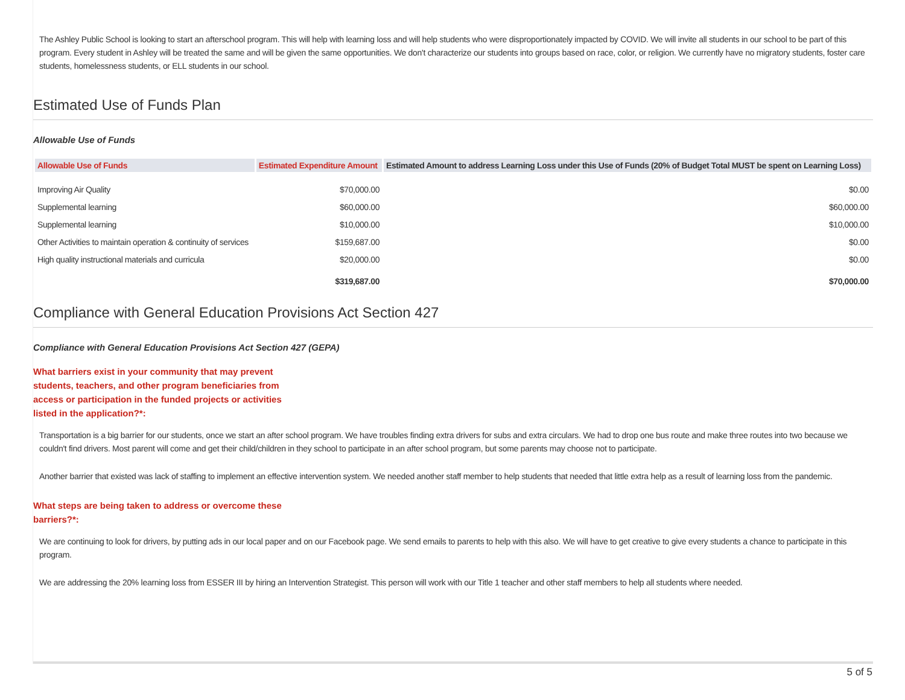The Ashley Public School is looking to start an afterschool program. This will help with learning loss and will help students who were disproportionately impacted by COVID. We will invite all students in our school to be part of this program. Every student in Ashley will be treated the same and will be given the same opportunities. We don't characterize our students into groups based on race, color, or religion. We currently have no migratory students, foster care students, homelessness students, or ELL students in our school.
Estimated Use of Funds Plan
Allowable Use of Funds
| Allowable Use of Funds | Estimated Expenditure Amount | Estimated Amount to address Learning Loss under this Use of Funds (20% of Budget Total MUST be spent on Learning Loss) |
| --- | --- | --- |
| Improving Air Quality | $70,000.00 | $0.00 |
| Supplemental learning | $60,000.00 | $60,000.00 |
| Supplemental learning | $10,000.00 | $10,000.00 |
| Other Activities to maintain operation & continuity of services | $159,687.00 | $0.00 |
| High quality instructional materials and curricula | $20,000.00 | $0.00 |
| | $319,687.00 | $70,000.00 |
Compliance with General Education Provisions Act Section 427
Compliance with General Education Provisions Act Section 427 (GEPA)
What barriers exist in your community that may prevent students, teachers, and other program beneficiaries from access or participation in the funded projects or activities listed in the application?*:
Transportation is a big barrier for our students, once we start an after school program. We have troubles finding extra drivers for subs and extra circulars. We had to drop one bus route and make three routes into two because we couldn't find drivers. Most parent will come and get their child/children in they school to participate in an after school program, but some parents may choose not to participate.
Another barrier that existed was lack of staffing to implement an effective intervention system. We needed another staff member to help students that needed that little extra help as a result of learning loss from the pandemic.
What steps are being taken to address or overcome these barriers?*:
We are continuing to look for drivers, by putting ads in our local paper and on our Facebook page. We send emails to parents to help with this also. We will have to get creative to give every students a chance to participate in this program.
We are addressing the 20% learning loss from ESSER III by hiring an Intervention Strategist. This person will work with our Title 1 teacher and other staff members to help all students where needed.
5 of 5